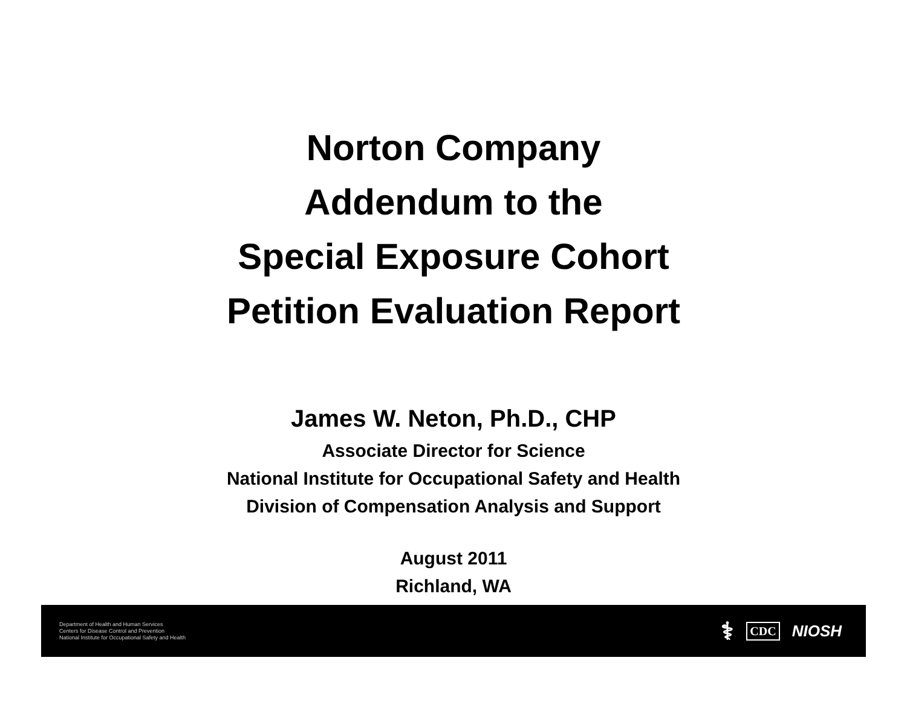Norton Company
Addendum to the
Special Exposure Cohort
Petition Evaluation Report
James W. Neton, Ph.D., CHP
Associate Director for Science
National Institute for Occupational Safety and Health
Division of Compensation Analysis and Support
August 2011
Richland, WA
Department of Health and Human Services
Centers for Disease Control and Prevention
National Institute for Occupational Safety and Health
⚕ CDC NIOSH